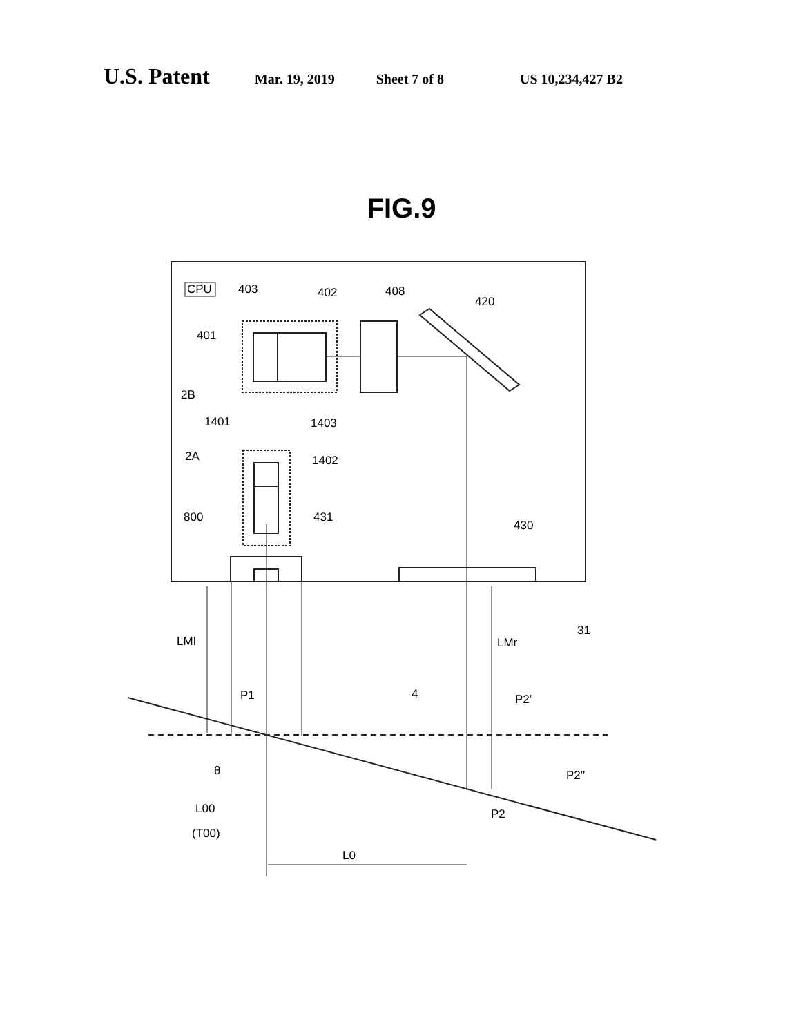U.S. Patent Mar. 19, 2019 Sheet 7 of 8 US 10,234,427 B2
FIG.9
CPU
403
402
408
420
401
2B
1401
1403
2A
1402
800
431
430
31
LMI
LMr
P1
4
P2′
θ
P2′′
L00
P2
(T00)
L0